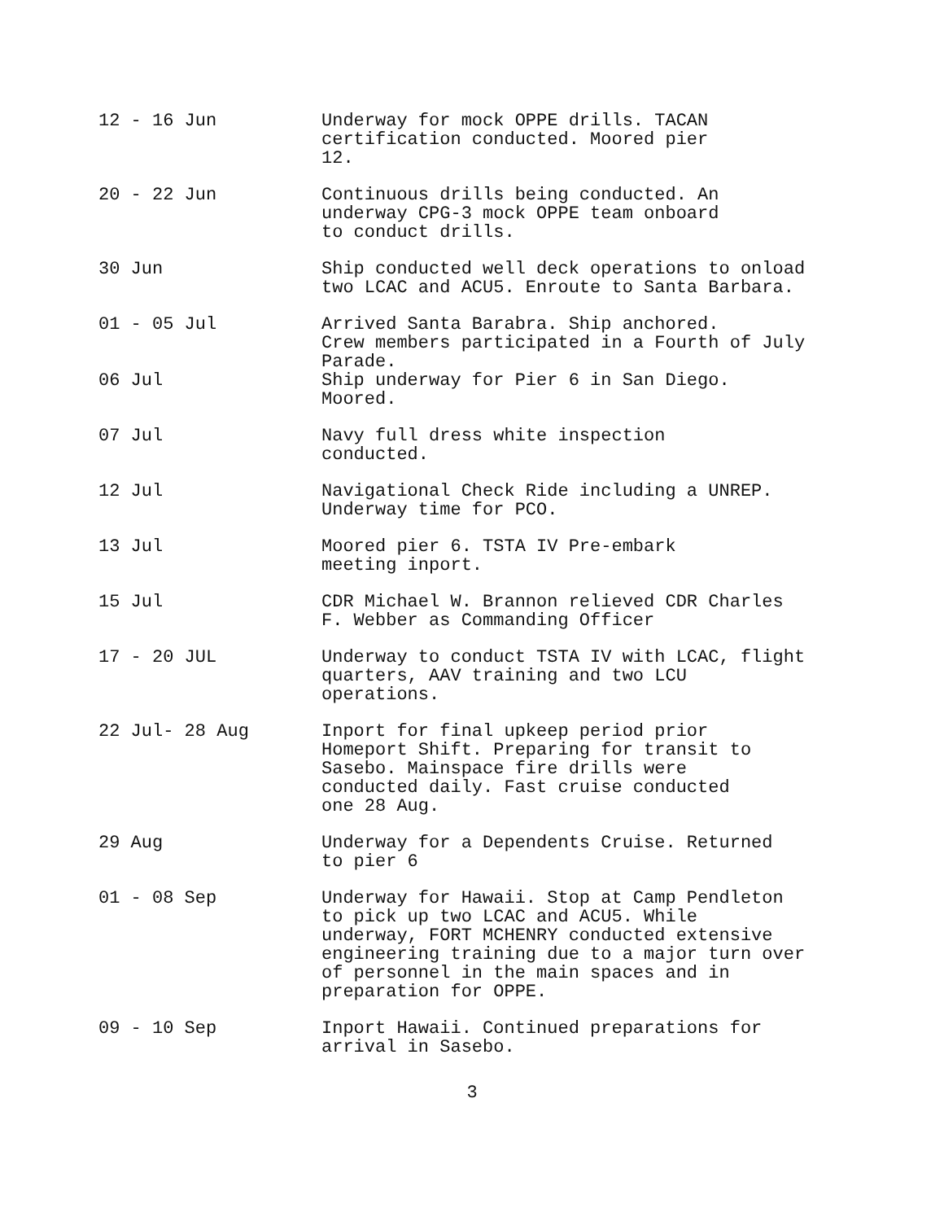12 - 16 Jun Underway for mock OPPE drills. TACAN
certification conducted. Moored pier
12.
20 - 22 Jun Continuous drills being conducted. An
underway CPG-3 mock OPPE team onboard
to conduct drills.
30 Jun Ship conducted well deck operations to onload
two LCAC and ACU5. Enroute to Santa Barbara.
01 - 05 Jul Arrived Santa Barabra. Ship anchored.
Crew members participated in a Fourth of July
Parade.
06 Jul Ship underway for Pier 6 in San Diego.
Moored.
07 Jul Navy full dress white inspection
conducted.
12 Jul Navigational Check Ride including a UNREP.
Underway time for PCO.
13 Jul Moored pier 6. TSTA IV Pre-embark
meeting inport.
15 Jul CDR Michael W. Brannon relieved CDR Charles
F. Webber as Commanding Officer
17 - 20 JUL Underway to conduct TSTA IV with LCAC, flight
quarters, AAV training and two LCU
operations.
22 Jul- 28 Aug Inport for final upkeep period prior
Homeport Shift. Preparing for transit to
Sasebo. Mainspace fire drills were
conducted daily. Fast cruise conducted
one 28 Aug.
29 Aug Underway for a Dependents Cruise. Returned
to pier 6
01 - 08 Sep Underway for Hawaii. Stop at Camp Pendleton
to pick up two LCAC and ACU5. While
underway, FORT MCHENRY conducted extensive
engineering training due to a major turn over
of personnel in the main spaces and in
preparation for OPPE.
09 - 10 Sep Inport Hawaii. Continued preparations for
arrival in Sasebo.
3